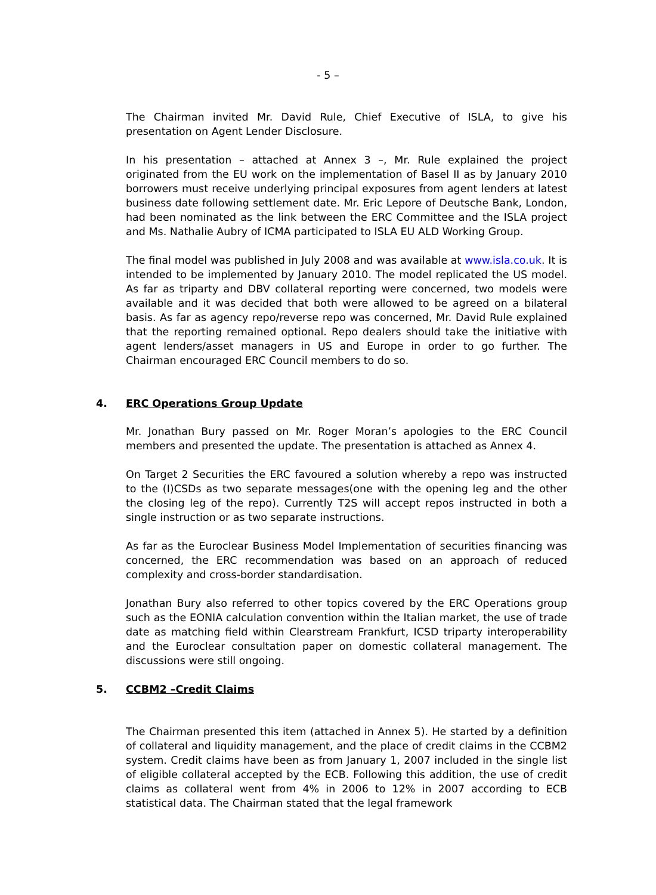- 5 –
The Chairman invited Mr. David Rule, Chief Executive of ISLA, to give his presentation on Agent Lender Disclosure.
In his presentation – attached at Annex 3 –, Mr. Rule explained the project originated from the EU work on the implementation of Basel II as by January 2010 borrowers must receive underlying principal exposures from agent lenders at latest business date following settlement date. Mr. Eric Lepore of Deutsche Bank, London, had been nominated as the link between the ERC Committee and the ISLA project and Ms. Nathalie Aubry of ICMA participated to ISLA EU ALD Working Group.
The final model was published in July 2008 and was available at www.isla.co.uk. It is intended to be implemented by January 2010. The model replicated the US model. As far as triparty and DBV collateral reporting were concerned, two models were available and it was decided that both were allowed to be agreed on a bilateral basis. As far as agency repo/reverse repo was concerned, Mr. David Rule explained that the reporting remained optional. Repo dealers should take the initiative with agent lenders/asset managers in US and Europe in order to go further. The Chairman encouraged ERC Council members to do so.
4. ERC Operations Group Update
Mr. Jonathan Bury passed on Mr. Roger Moran’s apologies to the ERC Council members and presented the update. The presentation is attached as Annex 4.
On Target 2 Securities the ERC favoured a solution whereby a repo was instructed to the (I)CSDs as two separate messages(one with the opening leg and the other the closing leg of the repo). Currently T2S will accept repos instructed in both a single instruction or as two separate instructions.
As far as the Euroclear Business Model Implementation of securities financing was concerned, the ERC recommendation was based on an approach of reduced complexity and cross-border standardisation.
Jonathan Bury also referred to other topics covered by the ERC Operations group such as the EONIA calculation convention within the Italian market, the use of trade date as matching field within Clearstream Frankfurt, ICSD triparty interoperability and the Euroclear consultation paper on domestic collateral management. The discussions were still ongoing.
5. CCBM2 –Credit Claims
The Chairman presented this item (attached in Annex 5). He started by a definition of collateral and liquidity management, and the place of credit claims in the CCBM2 system. Credit claims have been as from January 1, 2007 included in the single list of eligible collateral accepted by the ECB. Following this addition, the use of credit claims as collateral went from 4% in 2006 to 12% in 2007 according to ECB statistical data. The Chairman stated that the legal framework